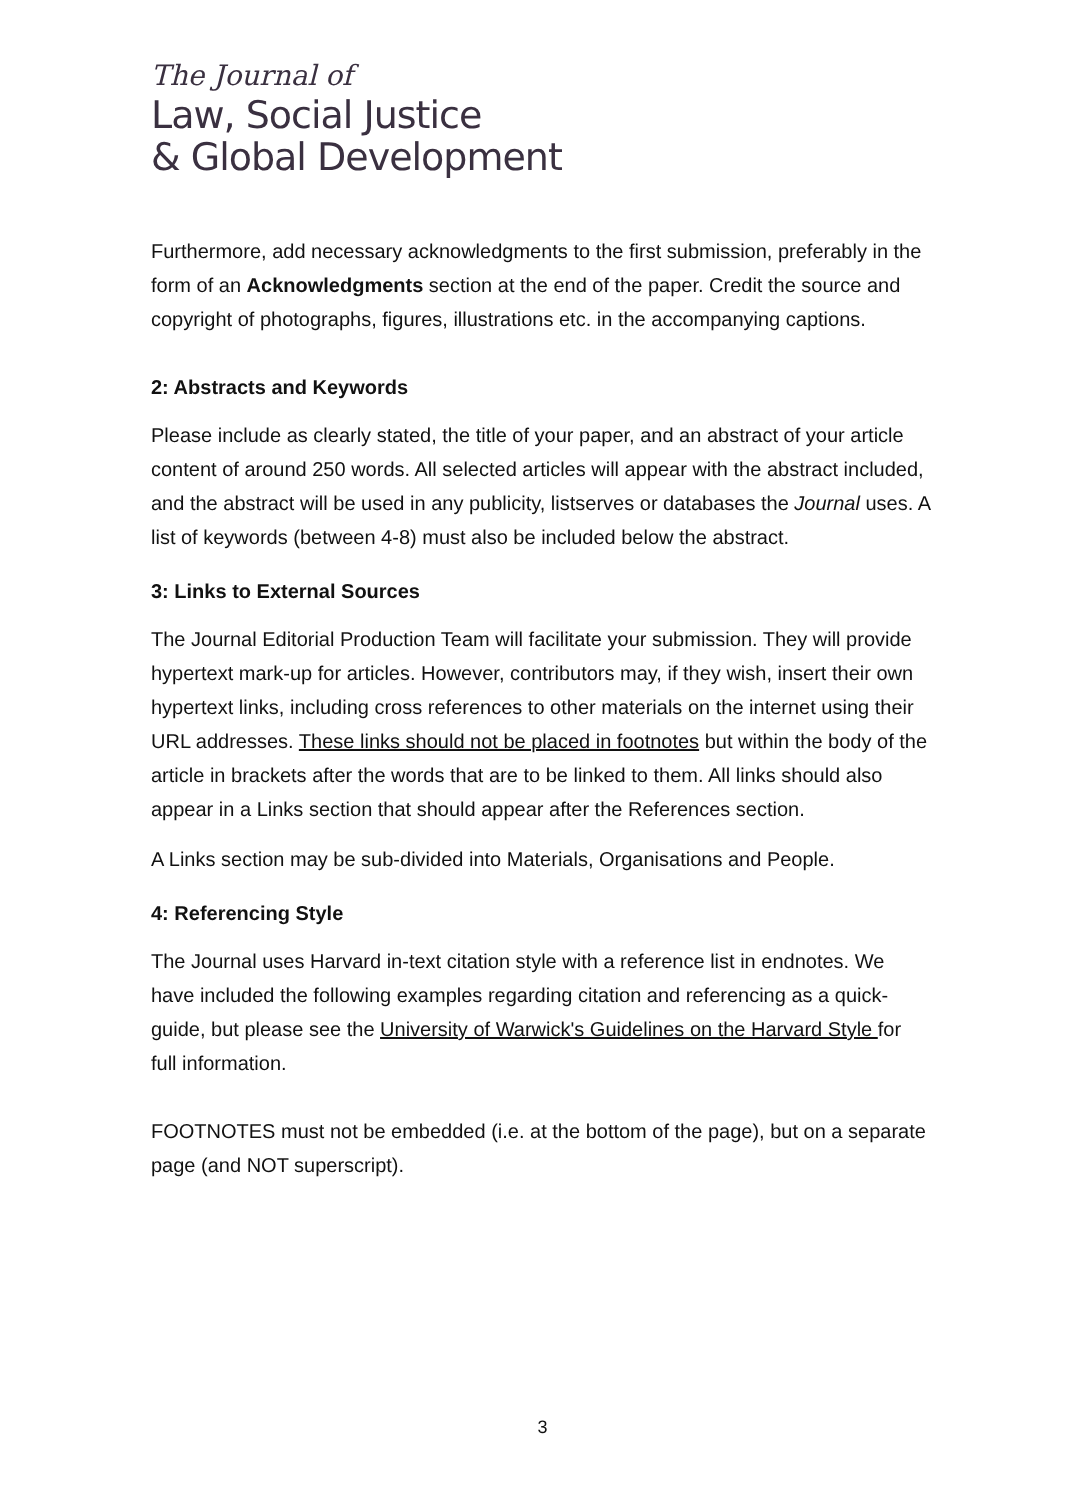The Journal of
Law, Social Justice
& Global Development
Furthermore, add necessary acknowledgments to the first submission, preferably in the form of an Acknowledgments section at the end of the paper. Credit the source and copyright of photographs, figures, illustrations etc. in the accompanying captions.
2: Abstracts and Keywords
Please include as clearly stated, the title of your paper, and an abstract of your article content of around 250 words. All selected articles will appear with the abstract included, and the abstract will be used in any publicity, listserves or databases the Journal uses. A list of keywords (between 4-8) must also be included below the abstract.
3: Links to External Sources
The Journal Editorial Production Team will facilitate your submission. They will provide hypertext mark-up for articles. However, contributors may, if they wish, insert their own hypertext links, including cross references to other materials on the internet using their URL addresses. These links should not be placed in footnotes but within the body of the article in brackets after the words that are to be linked to them. All links should also appear in a Links section that should appear after the References section.
A Links section may be sub-divided into Materials, Organisations and People.
4: Referencing Style
The Journal uses Harvard in-text citation style with a reference list in endnotes. We have included the following examples regarding citation and referencing as a quick-guide, but please see the University of Warwick's Guidelines on the Harvard Style for full information.
FOOTNOTES must not be embedded (i.e. at the bottom of the page), but on a separate page (and NOT superscript).
3